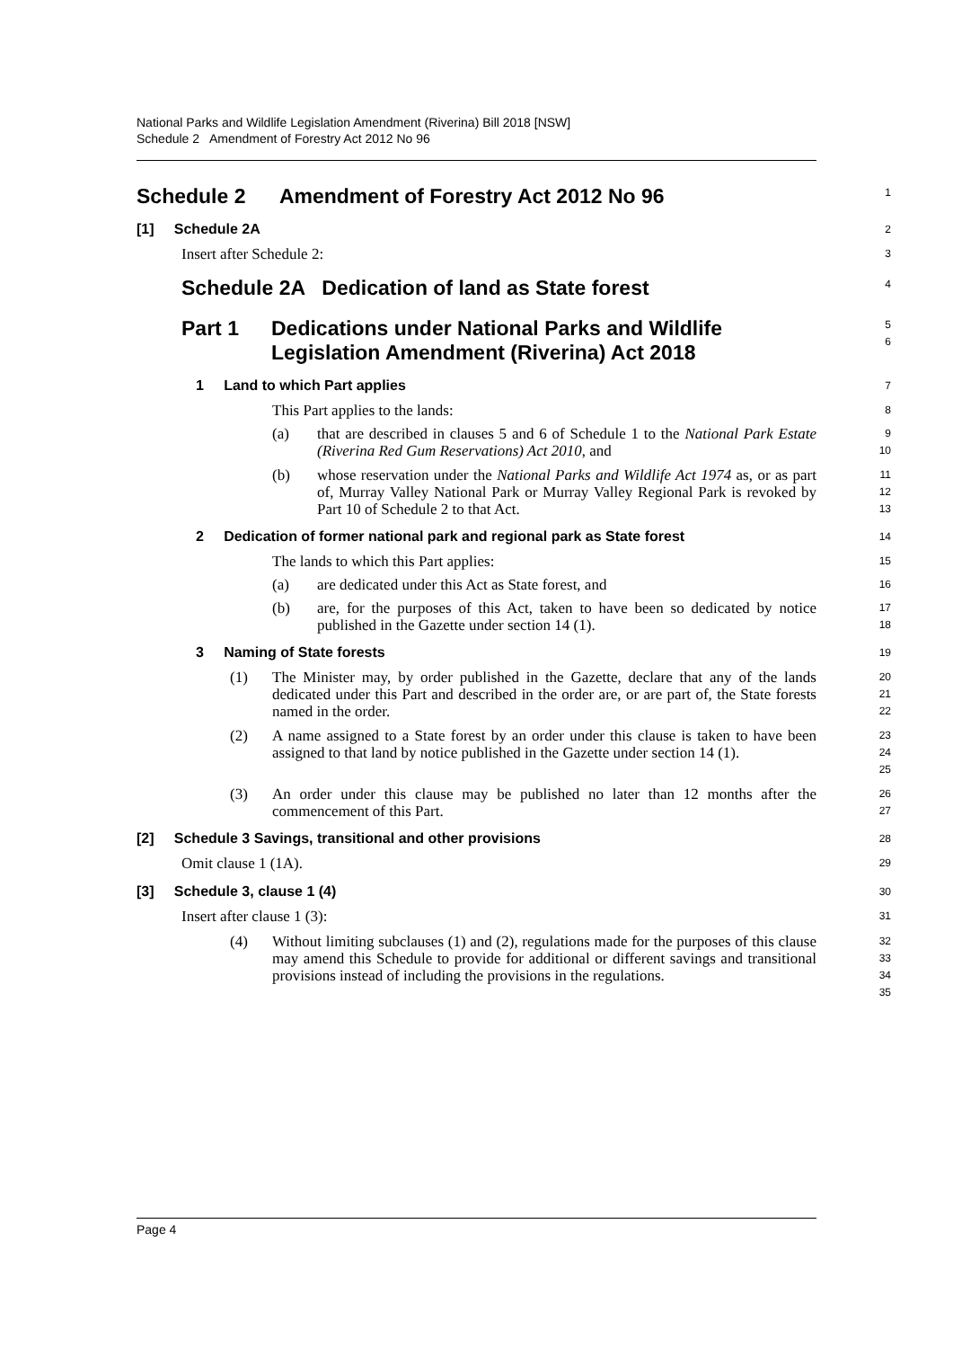National Parks and Wildlife Legislation Amendment (Riverina) Bill 2018 [NSW]
Schedule 2 Amendment of Forestry Act 2012 No 96
Schedule 2 Amendment of Forestry Act 2012 No 96
1
[1] Schedule 2A
2
Insert after Schedule 2:
3
Schedule 2A Dedication of land as State forest
4
Part 1 Dedications under National Parks and Wildlife
Legislation Amendment (Riverina) Act 2018
5
6
1 Land to which Part applies
7
This Part applies to the lands:
8
(a) that are described in clauses 5 and 6 of Schedule 1 to the National Park Estate (Riverina Red Gum Reservations) Act 2010, and
9
10
(b) whose reservation under the National Parks and Wildlife Act 1974 as, or as part of, Murray Valley National Park or Murray Valley Regional Park is revoked by Part 10 of Schedule 2 to that Act.
11
12
13
2 Dedication of former national park and regional park as State forest
14
The lands to which this Part applies:
15
(a) are dedicated under this Act as State forest, and
16
(b) are, for the purposes of this Act, taken to have been so dedicated by notice published in the Gazette under section 14 (1).
17
18
3 Naming of State forests
19
(1) The Minister may, by order published in the Gazette, declare that any of the lands dedicated under this Part and described in the order are, or are part of, the State forests named in the order.
20
21
22
(2) A name assigned to a State forest by an order under this clause is taken to have been assigned to that land by notice published in the Gazette under section 14 (1).
23
24
25
(3) An order under this clause may be published no later than 12 months after the commencement of this Part.
26
27
[2] Schedule 3 Savings, transitional and other provisions
28
Omit clause 1 (1A).
29
[3] Schedule 3, clause 1 (4)
30
Insert after clause 1 (3):
31
(4) Without limiting subclauses (1) and (2), regulations made for the purposes of this clause may amend this Schedule to provide for additional or different savings and transitional provisions instead of including the provisions in the regulations.
32
33
34
35
Page 4